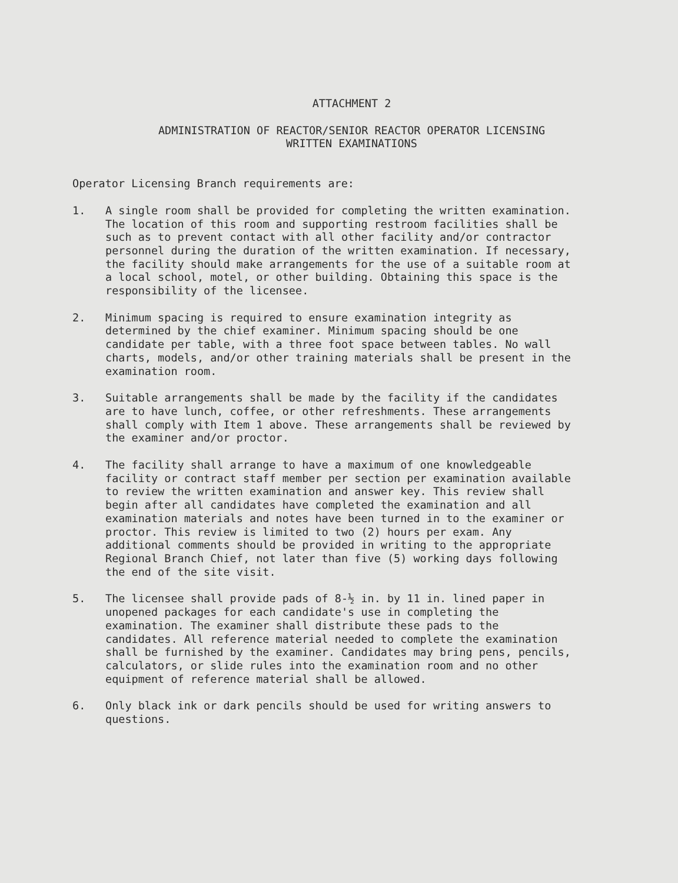ATTACHMENT 2
ADMINISTRATION OF REACTOR/SENIOR REACTOR OPERATOR LICENSING
WRITTEN EXAMINATIONS
Operator Licensing Branch requirements are:
1. A single room shall be provided for completing the written examination. The location of this room and supporting restroom facilities shall be such as to prevent contact with all other facility and/or contractor personnel during the duration of the written examination. If necessary, the facility should make arrangements for the use of a suitable room at a local school, motel, or other building. Obtaining this space is the responsibility of the licensee.
2. Minimum spacing is required to ensure examination integrity as determined by the chief examiner. Minimum spacing should be one candidate per table, with a three foot space between tables. No wall charts, models, and/or other training materials shall be present in the examination room.
3. Suitable arrangements shall be made by the facility if the candidates are to have lunch, coffee, or other refreshments. These arrangements shall comply with Item 1 above. These arrangements shall be reviewed by the examiner and/or proctor.
4. The facility shall arrange to have a maximum of one knowledgeable facility or contract staff member per section per examination available to review the written examination and answer key. This review shall begin after all candidates have completed the examination and all examination materials and notes have been turned in to the examiner or proctor. This review is limited to two (2) hours per exam. Any additional comments should be provided in writing to the appropriate Regional Branch Chief, not later than five (5) working days following the end of the site visit.
5. The licensee shall provide pads of 8-½ in. by 11 in. lined paper in unopened packages for each candidate's use in completing the examination. The examiner shall distribute these pads to the candidates. All reference material needed to complete the examination shall be furnished by the examiner. Candidates may bring pens, pencils, calculators, or slide rules into the examination room and no other equipment of reference material shall be allowed.
6. Only black ink or dark pencils should be used for writing answers to questions.